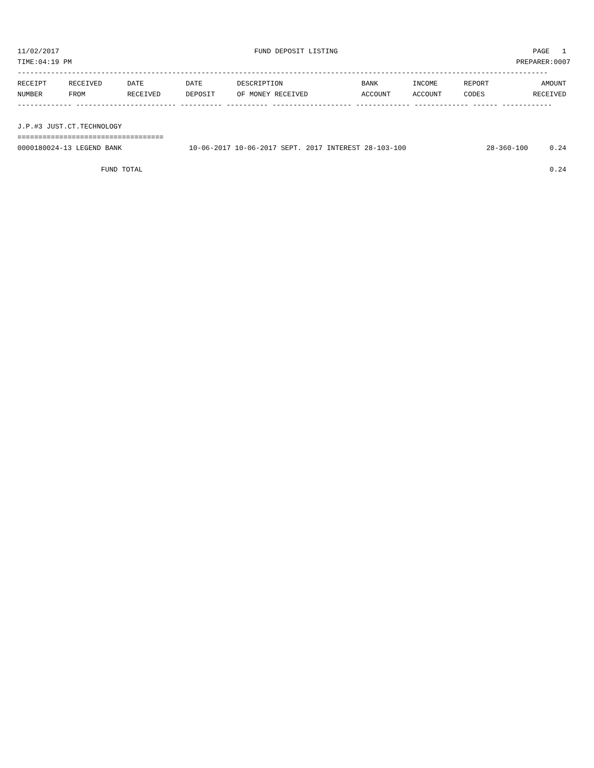11/02/2017 FUND DEPOSIT LISTING PAGE 1
TIME:04:19 PM PREPARER:0007
-------------------------------------------------------------------------------------------------------------------------------
| RECEIPT | RECEIVED | DATE | DATE | DESCRIPTION | BANK | INCOME | REPORT | AMOUNT |
| --- | --- | --- | --- | --- | --- | --- | --- | --- |
| NUMBER | FROM | RECEIVED | DEPOSIT | OF MONEY RECEIVED | ACCOUNT | ACCOUNT | CODES | RECEIVED |
------------- ------------------------ ---------- ---------- ------------------- ------------- ------------- ------ ------------
 
J.P.#3 JUST.CT.TECHNOLOGY
===================================
| 0000180024-13 LEGEND BANK | 10-06-2017 10-06-2017 SEPT. 2017 INTEREST 28-103-100 | 28-360-100 | 0.24 |
| FUND TOTAL | | | 0.24 |